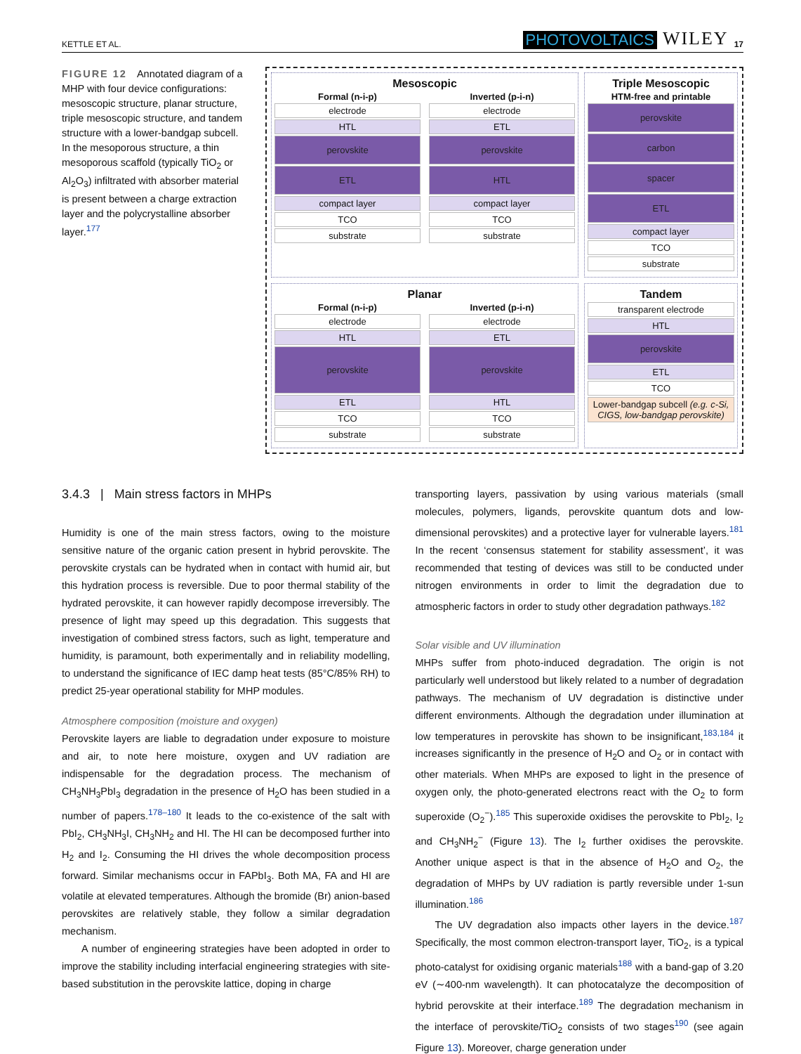KETTLE ET AL. PHOTOVOLTAICS WILEY 17
FIGURE 12 Annotated diagram of a MHP with four device configurations: mesoscopic structure, planar structure, triple mesoscopic structure, and tandem structure with a lower-bandgap subcell. In the mesoporous structure, a thin mesoporous scaffold (typically TiO<sub>2</sub> or Al<sub>2</sub>O<sub>3</sub>) infiltrated with absorber material is present between a charge extraction layer and the polycrystalline absorber layer.<sup>177</sup>
Mesoscopic
Formal (n-i-p)
electrode
HTL
perovskite
ETL
compact layer
TCO
substrate
Inverted (p-i-n)
electrode
ETL
perovskite
HTL
compact layer
TCO
substrate
Triple Mesoscopic
HTM-free and printable
perovskite
carbon
spacer
ETL
compact layer
TCO
substrate
Planar
Formal (n-i-p)
electrode
HTL
perovskite
ETL
TCO
substrate
Inverted (p-i-n)
electrode
ETL
perovskite
HTL
TCO
substrate
Tandem
transparent electrode
HTL
perovskite
ETL
TCO
Lower-bandgap subcell (e.g. c-Si, CIGS, low-bandgap perovskite)
3.4.3 | Main stress factors in MHPs
Humidity is one of the main stress factors, owing to the moisture sensitive nature of the organic cation present in hybrid perovskite. The perovskite crystals can be hydrated when in contact with humid air, but this hydration process is reversible. Due to poor thermal stability of the hydrated perovskite, it can however rapidly decompose irreversibly. The presence of light may speed up this degradation. This suggests that investigation of combined stress factors, such as light, temperature and humidity, is paramount, both experimentally and in reliability modelling, to understand the significance of IEC damp heat tests (85°C/85% RH) to predict 25-year operational stability for MHP modules.
Atmosphere composition (moisture and oxygen)
Perovskite layers are liable to degradation under exposure to moisture and air, to note here moisture, oxygen and UV radiation are indispensable for the degradation process. The mechanism of CH<sub>3</sub>NH<sub>3</sub>PbI<sub>3</sub> degradation in the presence of H<sub>2</sub>O has been studied in a number of papers.<sup>178–180</sup> It leads to the co-existence of the salt with PbI<sub>2</sub>, CH<sub>3</sub>NH<sub>3</sub>I, CH<sub>3</sub>NH<sub>2</sub> and HI. The HI can be decomposed further into H<sub>2</sub> and I<sub>2</sub>. Consuming the HI drives the whole decomposition process forward. Similar mechanisms occur in FAPbI<sub>3</sub>. Both MA, FA and HI are volatile at elevated temperatures. Although the bromide (Br) anion-based perovskites are relatively stable, they follow a similar degradation mechanism.
A number of engineering strategies have been adopted in order to improve the stability including interfacial engineering strategies with site-based substitution in the perovskite lattice, doping in charge
transporting layers, passivation by using various materials (small molecules, polymers, ligands, perovskite quantum dots and low-dimensional perovskites) and a protective layer for vulnerable layers.<sup>181</sup> In the recent ‘consensus statement for stability assessment’, it was recommended that testing of devices was still to be conducted under nitrogen environments in order to limit the degradation due to atmospheric factors in order to study other degradation pathways.<sup>182</sup>
Solar visible and UV illumination
MHPs suffer from photo-induced degradation. The origin is not particularly well understood but likely related to a number of degradation pathways. The mechanism of UV degradation is distinctive under different environments. Although the degradation under illumination at low temperatures in perovskite has shown to be insignificant,<sup>183,184</sup> it increases significantly in the presence of H<sub>2</sub>O and O<sub>2</sub> or in contact with other materials. When MHPs are exposed to light in the presence of oxygen only, the photo-generated electrons react with the O<sub>2</sub> to form superoxide (O<sub>2</sub><sup>−</sup>).<sup>185</sup> This superoxide oxidises the perovskite to PbI<sub>2</sub>, I<sub>2</sub> and CH<sub>3</sub>NH<sub>2</sub><sup>−</sup> (Figure 13). The I<sub>2</sub> further oxidises the perovskite. Another unique aspect is that in the absence of H<sub>2</sub>O and O<sub>2</sub>, the degradation of MHPs by UV radiation is partly reversible under 1-sun illumination.<sup>186</sup>
The UV degradation also impacts other layers in the device.<sup>187</sup> Specifically, the most common electron-transport layer, TiO<sub>2</sub>, is a typical photo-catalyst for oxidising organic materials<sup>188</sup> with a band-gap of 3.20 eV (∼400-nm wavelength). It can photocatalyze the decomposition of hybrid perovskite at their interface.<sup>189</sup> The degradation mechanism in the interface of perovskite/TiO<sub>2</sub> consists of two stages<sup>190</sup> (see again Figure 13). Moreover, charge generation under